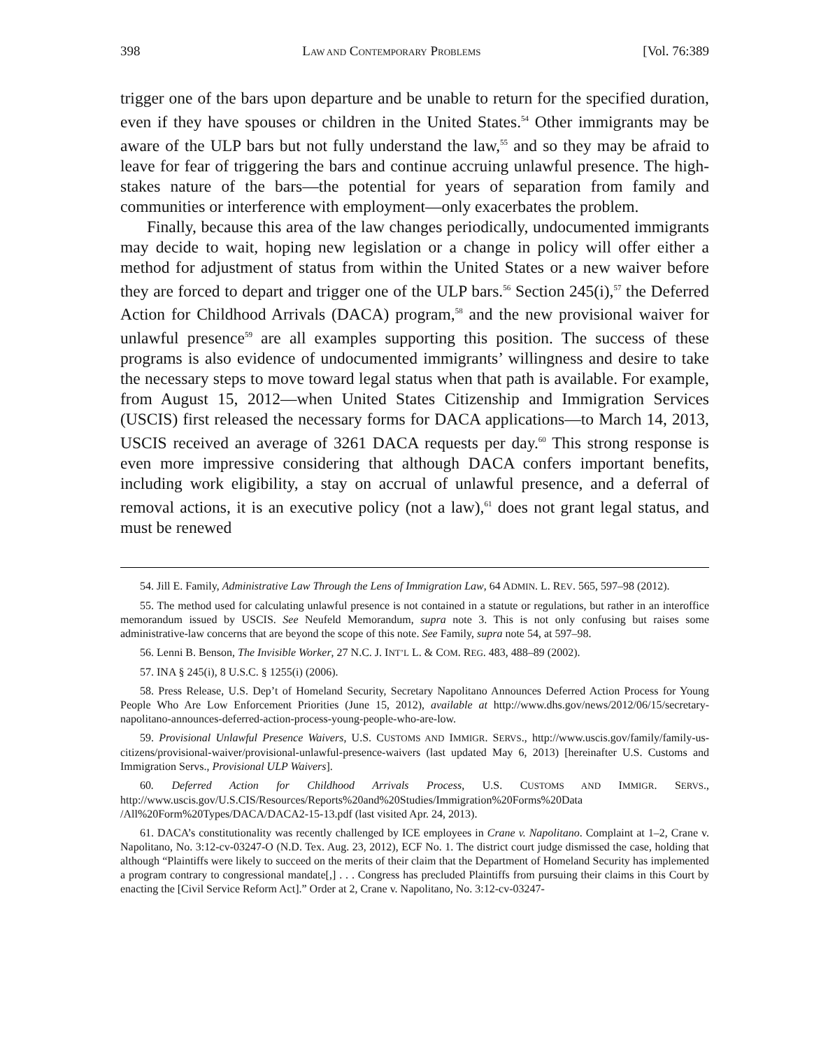398 LAW AND CONTEMPORARY PROBLEMS [Vol. 76:389
trigger one of the bars upon departure and be unable to return for the specified duration, even if they have spouses or children in the United States.<sup>54</sup> Other immigrants may be aware of the ULP bars but not fully understand the law,<sup>55</sup> and so they may be afraid to leave for fear of triggering the bars and continue accruing unlawful presence. The high-stakes nature of the bars—the potential for years of separation from family and communities or interference with employment—only exacerbates the problem.
Finally, because this area of the law changes periodically, undocumented immigrants may decide to wait, hoping new legislation or a change in policy will offer either a method for adjustment of status from within the United States or a new waiver before they are forced to depart and trigger one of the ULP bars.<sup>56</sup> Section 245(i),<sup>57</sup> the Deferred Action for Childhood Arrivals (DACA) program,<sup>58</sup> and the new provisional waiver for unlawful presence<sup>59</sup> are all examples supporting this position. The success of these programs is also evidence of undocumented immigrants’ willingness and desire to take the necessary steps to move toward legal status when that path is available. For example, from August 15, 2012—when United States Citizenship and Immigration Services (USCIS) first released the necessary forms for DACA applications—to March 14, 2013, USCIS received an average of 3261 DACA requests per day.<sup>60</sup> This strong response is even more impressive considering that although DACA confers important benefits, including work eligibility, a stay on accrual of unlawful presence, and a deferral of removal actions, it is an executive policy (not a law),<sup>61</sup> does not grant legal status, and must be renewed
54. Jill E. Family, Administrative Law Through the Lens of Immigration Law, 64 ADMIN. L. REV. 565, 597–98 (2012).
55. The method used for calculating unlawful presence is not contained in a statute or regulations, but rather in an interoffice memorandum issued by USCIS. See Neufeld Memorandum, supra note 3. This is not only confusing but raises some administrative-law concerns that are beyond the scope of this note. See Family, supra note 54, at 597–98.
56. Lenni B. Benson, The Invisible Worker, 27 N.C. J. INT’L L. & COM. REG. 483, 488–89 (2002).
57. INA § 245(i), 8 U.S.C. § 1255(i) (2006).
58. Press Release, U.S. Dep’t of Homeland Security, Secretary Napolitano Announces Deferred Action Process for Young People Who Are Low Enforcement Priorities (June 15, 2012), available at http://www.dhs.gov/news/2012/06/15/secretary-napolitano-announces-deferred-action-process-young-people-who-are-low.
59. Provisional Unlawful Presence Waivers, U.S. CUSTOMS AND IMMIGR. SERVS., http://www.uscis.gov/family/family-us-citizens/provisional-waiver/provisional-unlawful-presence-waivers (last updated May 6, 2013) [hereinafter U.S. Customs and Immigration Servs., Provisional ULP Waivers].
60. Deferred Action for Childhood Arrivals Process, U.S. CUSTOMS AND IMMIGR. SERVS., http://www.uscis.gov/U.S.CIS/Resources/Reports%20and%20Studies/Immigration%20Forms%20Data /All%20Form%20Types/DACA/DACA2-15-13.pdf (last visited Apr. 24, 2013).
61. DACA’s constitutionality was recently challenged by ICE employees in Crane v. Napolitano. Complaint at 1–2, Crane v. Napolitano, No. 3:12-cv-03247-O (N.D. Tex. Aug. 23, 2012), ECF No. 1. The district court judge dismissed the case, holding that although “Plaintiffs were likely to succeed on the merits of their claim that the Department of Homeland Security has implemented a program contrary to congressional mandate[,] . . . Congress has precluded Plaintiffs from pursuing their claims in this Court by enacting the [Civil Service Reform Act].” Order at 2, Crane v. Napolitano, No. 3:12-cv-03247-